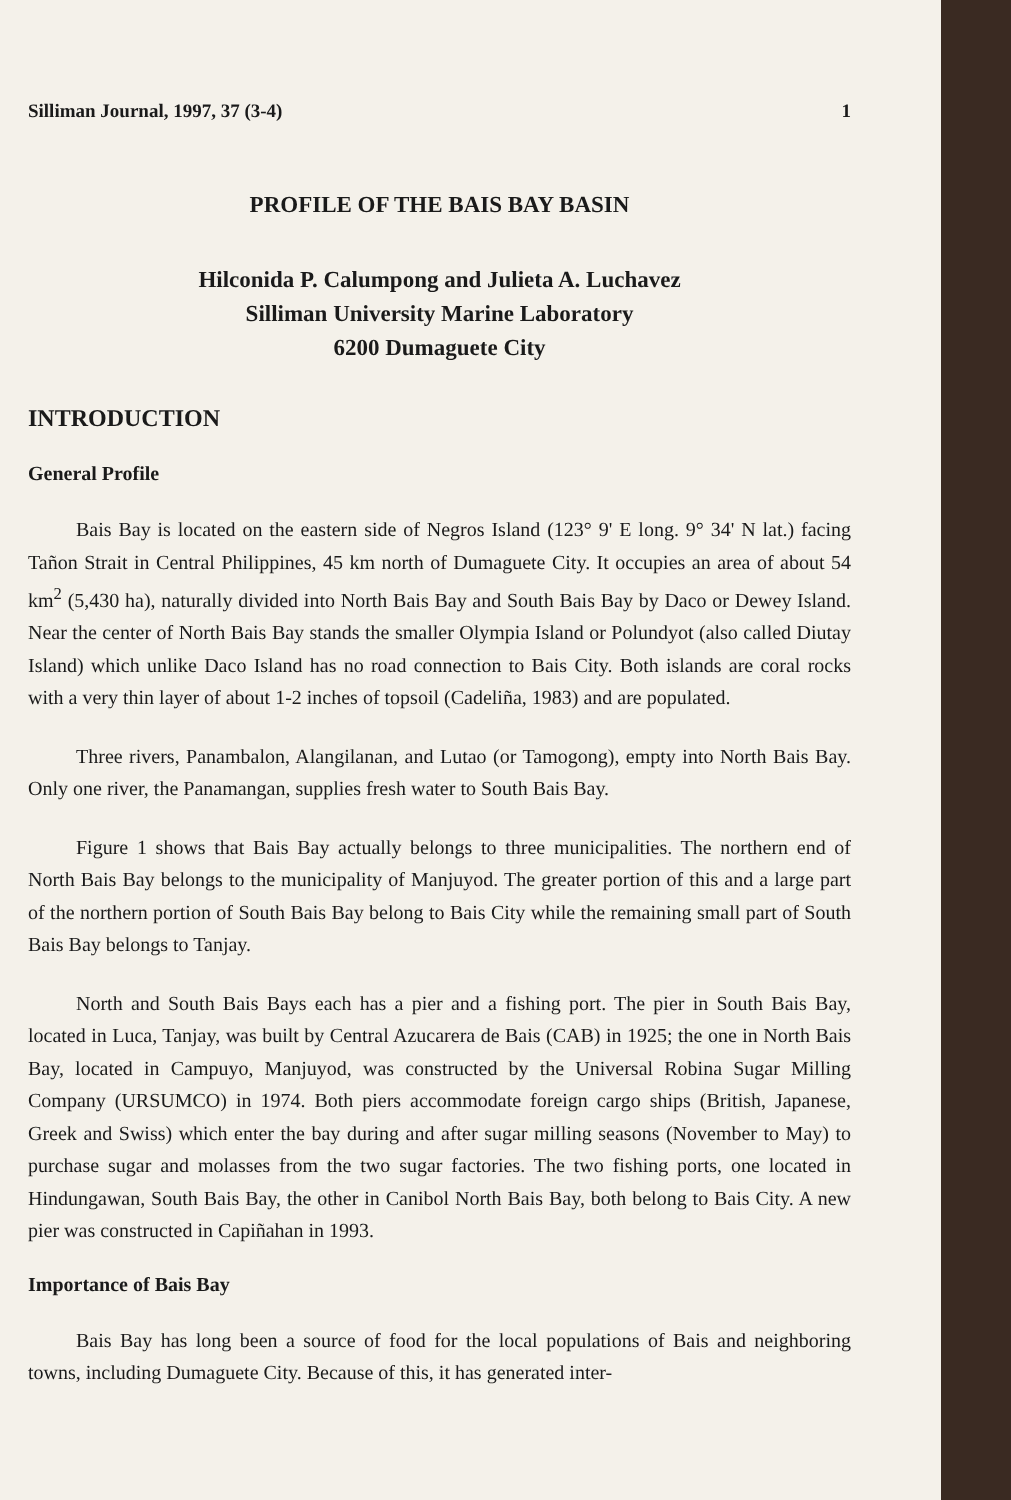Silliman Journal, 1997, 37 (3-4) 1
PROFILE OF THE BAIS BAY BASIN
Hilconida P. Calumpong and Julieta A. Luchavez
Silliman University Marine Laboratory
6200 Dumaguete City
INTRODUCTION
General Profile
Bais Bay is located on the eastern side of Negros Island (123° 9' E long. 9° 34' N lat.) facing Tañon Strait in Central Philippines, 45 km north of Dumaguete City. It occupies an area of about 54 km<sup>2</sup> (5,430 ha), naturally divided into North Bais Bay and South Bais Bay by Daco or Dewey Island. Near the center of North Bais Bay stands the smaller Olympia Island or Polundyot (also called Diutay Island) which unlike Daco Island has no road connection to Bais City. Both islands are coral rocks with a very thin layer of about 1-2 inches of topsoil (Cadeliña, 1983) and are populated.
Three rivers, Panambalon, Alangilanan, and Lutao (or Tamogong), empty into North Bais Bay. Only one river, the Panamangan, supplies fresh water to South Bais Bay.
Figure 1 shows that Bais Bay actually belongs to three municipalities. The northern end of North Bais Bay belongs to the municipality of Manjuyod. The greater portion of this and a large part of the northern portion of South Bais Bay belong to Bais City while the remaining small part of South Bais Bay belongs to Tanjay.
North and South Bais Bays each has a pier and a fishing port. The pier in South Bais Bay, located in Luca, Tanjay, was built by Central Azucarera de Bais (CAB) in 1925; the one in North Bais Bay, located in Campuyo, Manjuyod, was constructed by the Universal Robina Sugar Milling Company (URSUMCO) in 1974. Both piers accommodate foreign cargo ships (British, Japanese, Greek and Swiss) which enter the bay during and after sugar milling seasons (November to May) to purchase sugar and molasses from the two sugar factories. The two fishing ports, one located in Hindungawan, South Bais Bay, the other in Canibol North Bais Bay, both belong to Bais City. A new pier was constructed in Capiñahan in 1993.
Importance of Bais Bay
Bais Bay has long been a source of food for the local populations of Bais and neighboring towns, including Dumaguete City. Because of this, it has generated inter-